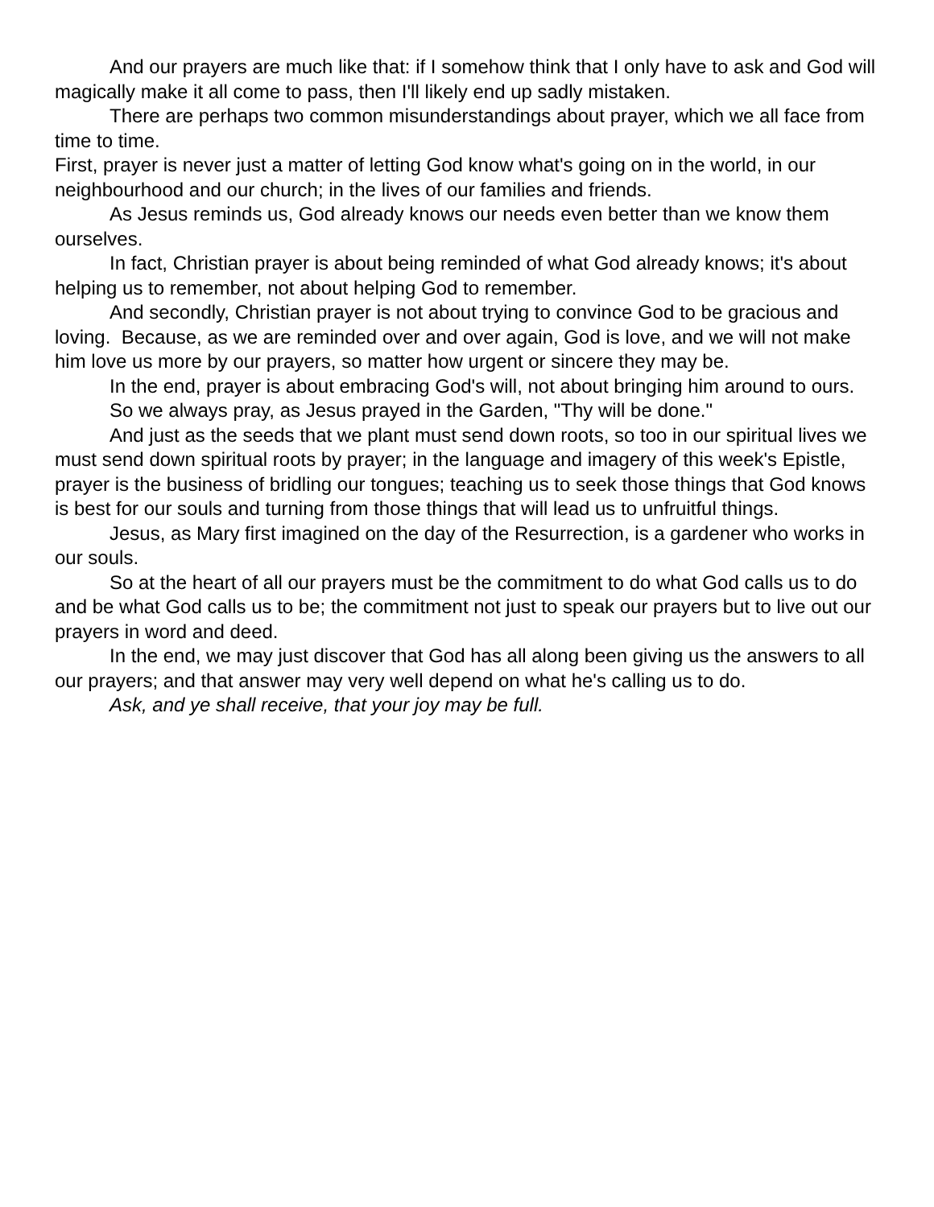And our prayers are much like that: if I somehow think that I only have to ask and God will magically make it all come to pass, then I'll likely end up sadly mistaken.
There are perhaps two common misunderstandings about prayer, which we all face from time to time.
First, prayer is never just a matter of letting God know what's going on in the world, in our neighbourhood and our church; in the lives of our families and friends.
As Jesus reminds us, God already knows our needs even better than we know them ourselves.
In fact, Christian prayer is about being reminded of what God already knows; it's about helping us to remember, not about helping God to remember.
And secondly, Christian prayer is not about trying to convince God to be gracious and loving. Because, as we are reminded over and over again, God is love, and we will not make him love us more by our prayers, so matter how urgent or sincere they may be.
In the end, prayer is about embracing God's will, not about bringing him around to ours.
So we always pray, as Jesus prayed in the Garden, "Thy will be done."
And just as the seeds that we plant must send down roots, so too in our spiritual lives we must send down spiritual roots by prayer; in the language and imagery of this week's Epistle, prayer is the business of bridling our tongues; teaching us to seek those things that God knows is best for our souls and turning from those things that will lead us to unfruitful things.
Jesus, as Mary first imagined on the day of the Resurrection, is a gardener who works in our souls.
So at the heart of all our prayers must be the commitment to do what God calls us to do and be what God calls us to be; the commitment not just to speak our prayers but to live out our prayers in word and deed.
In the end, we may just discover that God has all along been giving us the answers to all our prayers; and that answer may very well depend on what he's calling us to do.
Ask, and ye shall receive, that your joy may be full.